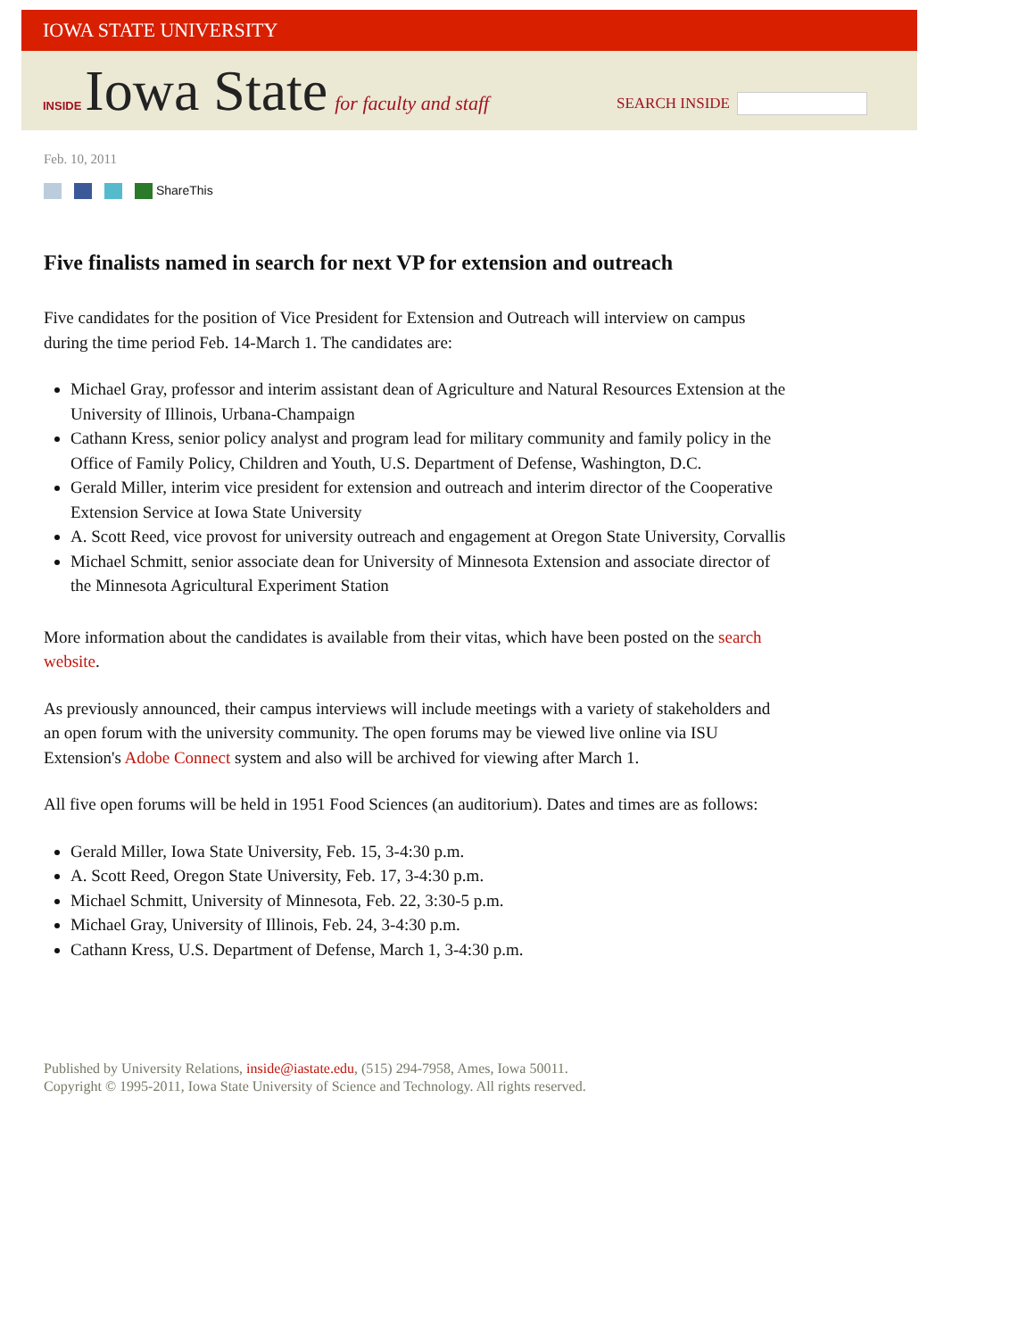IOWA STATE UNIVERSITY
INSIDE Iowa State for faculty and staff
SEARCH INSIDE
Feb. 10, 2011
ShareThis
Five finalists named in search for next VP for extension and outreach
Five candidates for the position of Vice President for Extension and Outreach will interview on campus during the time period Feb. 14-March 1. The candidates are:
Michael Gray, professor and interim assistant dean of Agriculture and Natural Resources Extension at the University of Illinois, Urbana-Champaign
Cathann Kress, senior policy analyst and program lead for military community and family policy in the Office of Family Policy, Children and Youth, U.S. Department of Defense, Washington, D.C.
Gerald Miller, interim vice president for extension and outreach and interim director of the Cooperative Extension Service at Iowa State University
A. Scott Reed, vice provost for university outreach and engagement at Oregon State University, Corvallis
Michael Schmitt, senior associate dean for University of Minnesota Extension and associate director of the Minnesota Agricultural Experiment Station
More information about the candidates is available from their vitas, which have been posted on the search website.
As previously announced, their campus interviews will include meetings with a variety of stakeholders and an open forum with the university community. The open forums may be viewed live online via ISU Extension's Adobe Connect system and also will be archived for viewing after March 1.
All five open forums will be held in 1951 Food Sciences (an auditorium). Dates and times are as follows:
Gerald Miller, Iowa State University, Feb. 15, 3-4:30 p.m.
A. Scott Reed, Oregon State University, Feb. 17, 3-4:30 p.m.
Michael Schmitt, University of Minnesota, Feb. 22, 3:30-5 p.m.
Michael Gray, University of Illinois, Feb. 24, 3-4:30 p.m.
Cathann Kress, U.S. Department of Defense, March 1, 3-4:30 p.m.
Published by University Relations, inside@iastate.edu, (515) 294-7958, Ames, Iowa 50011.
Copyright © 1995-2011, Iowa State University of Science and Technology. All rights reserved.